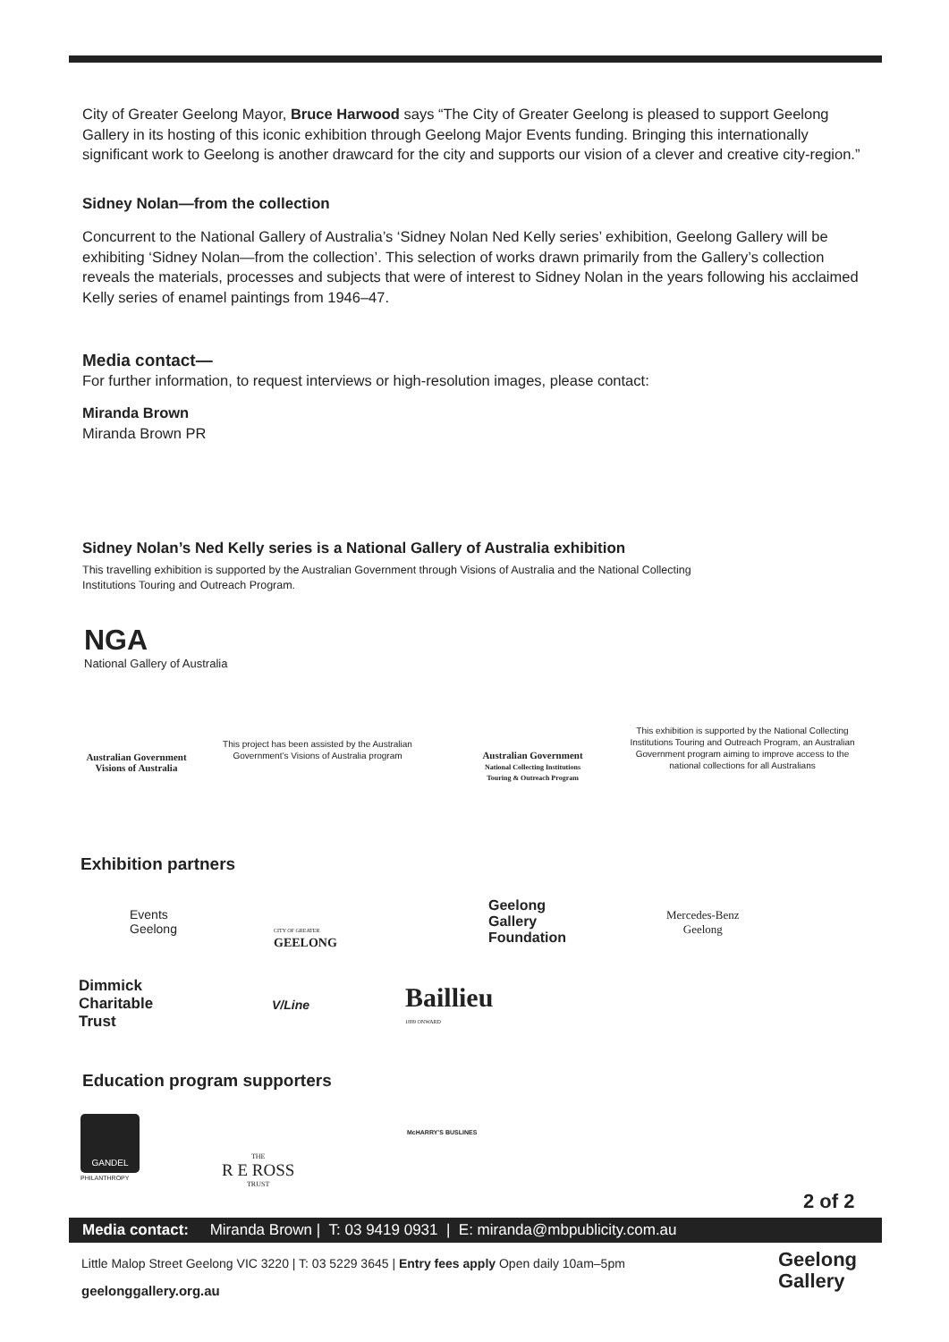City of Greater Geelong Mayor, Bruce Harwood says “The City of Greater Geelong is pleased to support Geelong Gallery in its hosting of this iconic exhibition through Geelong Major Events funding. Bringing this internationally significant work to Geelong is another drawcard for the city and supports our vision of a clever and creative city-region.”
Sidney Nolan—from the collection
Concurrent to the National Gallery of Australia’s ‘Sidney Nolan Ned Kelly series’ exhibition, Geelong Gallery will be exhibiting ‘Sidney Nolan—from the collection’. This selection of works drawn primarily from the Gallery’s collection reveals the materials, processes and subjects that were of interest to Sidney Nolan in the years following his acclaimed Kelly series of enamel paintings from 1946–47.
Media contact—
For further information, to request interviews or high-resolution images, please contact:
Miranda Brown
Miranda Brown PR
Sidney Nolan’s Ned Kelly series is a National Gallery of Australia exhibition
This travelling exhibition is supported by the Australian Government through Visions of Australia and the National Collecting Institutions Touring and Outreach Program.
NGA
National Gallery of Australia
Australian Government
Visions of Australia
This project has been assisted by the Australian Government’s Visions of Australia program
Australian Government
National Collecting Institutions Touring & Outreach Program
This exhibition is supported by the National Collecting Institutions Touring and Outreach Program, an Australian Government program aiming to improve access to the national collections for all Australians
Exhibition partners
Events
Geelong
CITY OF GREATER
GEELONG
Geelong
Gallery
Foundation
Mercedes-Benz
Geelong
Dimmick
Charitable
Trust
V/Line
Baillieu
1889 ONWARD
Education program supporters
GANDEL
PHILANTHROPY
THE
R E ROSS
TRUST
McHARRY’S BUSLINES
2 of 2
Media contact: Miranda Brown | T: 03 9419 0931 | E: miranda@mbpublicity.com.au
Little Malop Street Geelong VIC 3220 | T: 03 5229 3645 | Entry fees apply Open daily 10am–5pm
geelonggallery.org.au
Geelong
Gallery